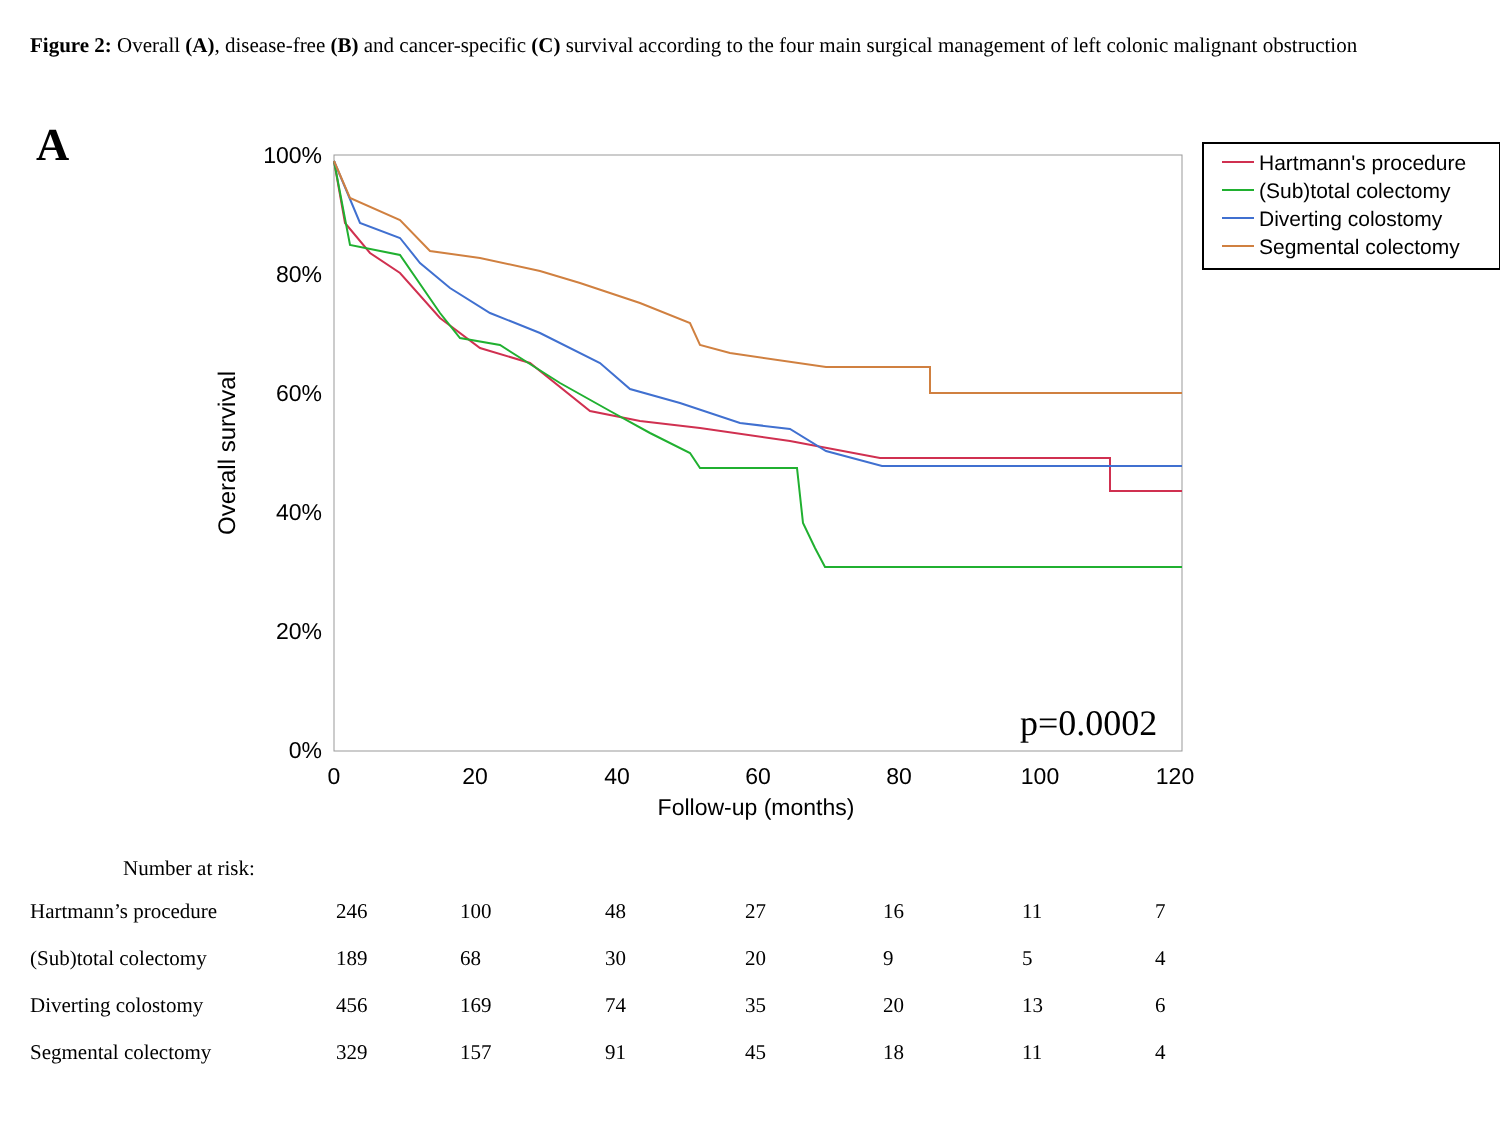Figure 2: Overall (A), disease-free (B) and cancer-specific (C) survival according to the four main surgical management of left colonic malignant obstruction
A
100%
80%
60%
40%
20%
0%
0
20
40
60
80
100
120
Follow-up (months)
Overall survival
p=0.0002
Hartmann's procedure
(Sub)total colectomy
Diverting colostomy
Segmental colectomy
| Number at risk: | | | | | | | |
| Hartmann’s procedure | 246 | 100 | 48 | 27 | 16 | 11 | 7 |
| (Sub)total colectomy | 189 | 68 | 30 | 20 | 9 | 5 | 4 |
| Diverting colostomy | 456 | 169 | 74 | 35 | 20 | 13 | 6 |
| Segmental colectomy | 329 | 157 | 91 | 45 | 18 | 11 | 4 |